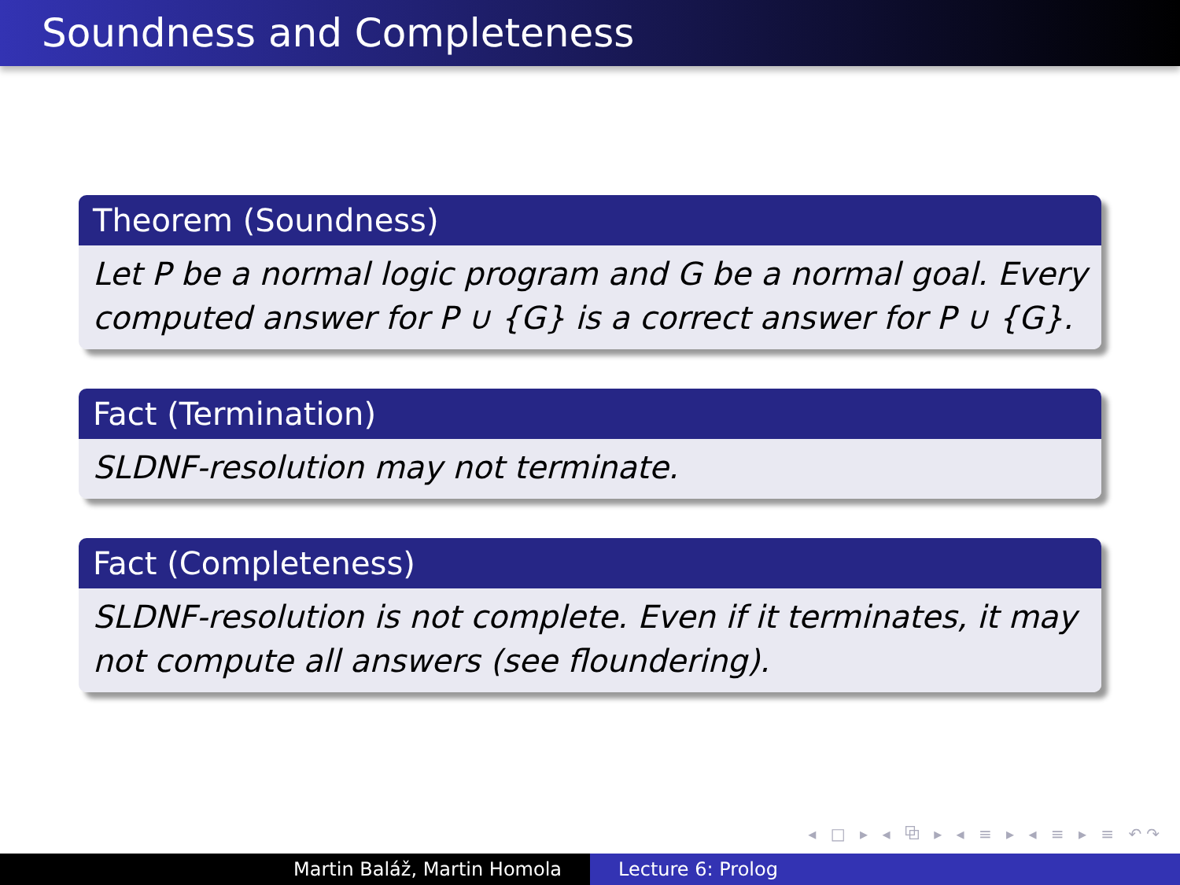Soundness and Completeness
Theorem (Soundness)
Let P be a normal logic program and G be a normal goal. Every computed answer for P ∪ {G} is a correct answer for P ∪ {G}.
Fact (Termination)
SLDNF-resolution may not terminate.
Fact (Completeness)
SLDNF-resolution is not complete. Even if it terminates, it may not compute all answers (see floundering).
◂ □ ▸ ◂ ⧉ ▸ ◂ ≡ ▸ ◂ ≡ ▸ ≡ ↶↷
Martin Baláž, Martin Homola Lecture 6: Prolog